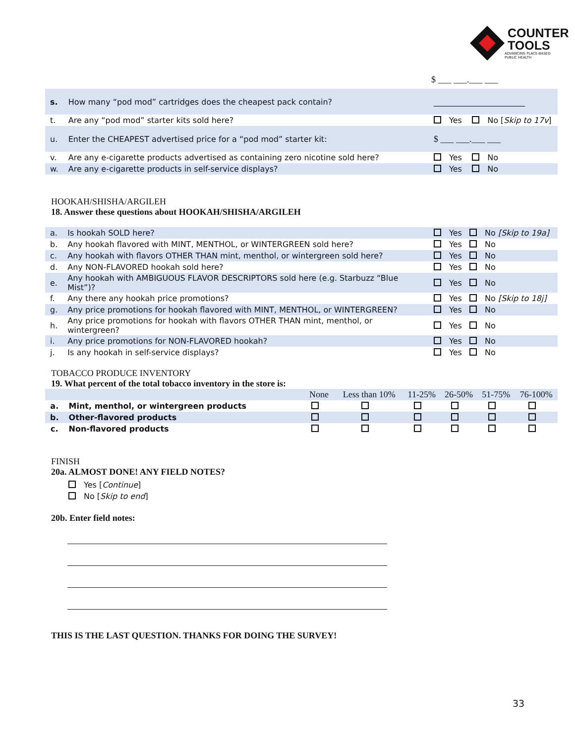COUNTER
TOOLS
ADVANCING PLACE-BASED
PUBLIC HEALTH
$ ___ ___.___ ___
| s. | How many “pod mod” cartridges does the cheapest pack contain? | _______________________ |
| t. | Are any “pod mod” starter kits sold here? | Yes No [ Skip to 17v ] |
| u. | Enter the CHEAPEST advertised price for a “pod mod” starter kit: | $ ___ ___.___ ___ |
| v. | Are any e-cigarette products advertised as containing zero nicotine sold here? | Yes No |
| w. | Are any e-cigarette products in self-service displays? | Yes No |
HOOKAH/SHISHA/ARGILEH
18. Answer these questions about HOOKAH/SHISHA/ARGILEH
| a. | Is hookah SOLD here? | Yes No [Skip to 19a] |
| b. | Any hookah flavored with MINT, MENTHOL, or WINTERGREEN sold here? | Yes No |
| c. | Any hookah with flavors OTHER THAN mint, menthol, or wintergreen sold here? | Yes No |
| d. | Any NON-FLAVORED hookah sold here? | Yes No |
| e. | Any hookah with AMBIGUOUS FLAVOR DESCRIPTORS sold here (e.g. Starbuzz “Blue Mist”)? | Yes No |
| f. | Any there any hookah price promotions? | Yes No [Skip to 18j] |
| g. | Any price promotions for hookah flavored with MINT, MENTHOL, or WINTERGREEN? | Yes No |
| h. | Any price promotions for hookah with flavors OTHER THAN mint, menthol, or wintergreen? | Yes No |
| i. | Any price promotions for NON-FLAVORED hookah? | Yes No |
| j. | Is any hookah in self-service displays? | Yes No |
TOBACCO PRODUCE INVENTORY
19. What percent of the total tobacco inventory in the store is:
| | | None | Less than 10% | 11-25% | 26-50% | 51-75% | 76-100% |
| --- | --- | --- | --- | --- | --- | --- | --- |
| a. | Mint, menthol, or wintergreen products | | | | | | |
| b. | Other-flavored products | | | | | | |
| c. | Non-flavored products | | | | | | |
FINISH
20a. ALMOST DONE! ANY FIELD NOTES?
Yes [Continue]
No [Skip to end]
20b. Enter field notes:
THIS IS THE LAST QUESTION. THANKS FOR DOING THE SURVEY!
33